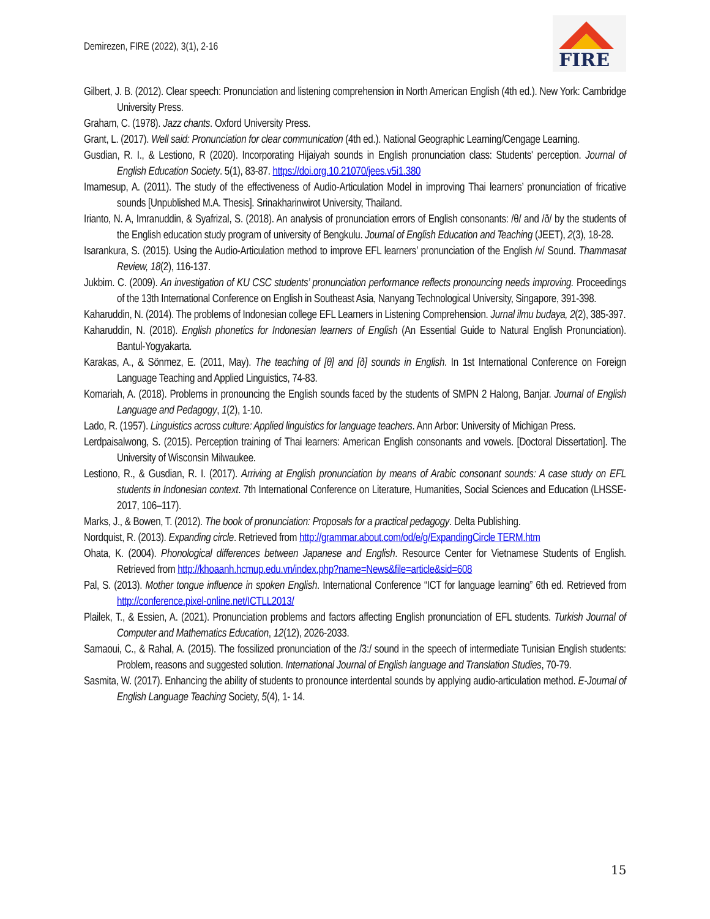Demirezen, FIRE (2022), 3(1), 2-16
FIRE
Gilbert, J. B. (2012). Clear speech: Pronunciation and listening comprehension in North American English (4th ed.). New York: Cambridge University Press.
Graham, C. (1978). Jazz chants. Oxford University Press.
Grant, L. (2017). Well said: Pronunciation for clear communication (4th ed.). National Geographic Learning/Cengage Learning.
Gusdian, R. I., & Lestiono, R (2020). Incorporating Hijaiyah sounds in English pronunciation class: Students' perception. Journal of English Education Society. 5(1), 83-87. https://doi.org.10.21070/jees.v5i1.380
Imamesup, A. (2011). The study of the effectiveness of Audio-Articulation Model in improving Thai learners’ pronunciation of fricative sounds [Unpublished M.A. Thesis]. Srinakharinwirot University, Thailand.
Irianto, N. A, Imranuddin, & Syafrizal, S. (2018). An analysis of pronunciation errors of English consonants: /θ/ and /ð/ by the students of the English education study program of university of Bengkulu. Journal of English Education and Teaching (JEET), 2(3), 18-28.
Isarankura, S. (2015). Using the Audio-Articulation method to improve EFL learners’ pronunciation of the English /v/ Sound. Thammasat Review, 18(2), 116-137.
Jukbim. C. (2009). An investigation of KU CSC students’ pronunciation performance reflects pronouncing needs improving. Proceedings of the 13th International Conference on English in Southeast Asia, Nanyang Technological University, Singapore, 391-398.
Kaharuddin, N. (2014). The problems of Indonesian college EFL Learners in Listening Comprehension. Jurnal ilmu budaya, 2(2), 385-397.
Kaharuddin, N. (2018). English phonetics for Indonesian learners of English (An Essential Guide to Natural English Pronunciation). Bantul-Yogyakarta.
Karakas, A., & Sönmez, E. (2011, May). The teaching of [θ] and [ð] sounds in English. In 1st International Conference on Foreign Language Teaching and Applied Linguistics, 74-83.
Komariah, A. (2018). Problems in pronouncing the English sounds faced by the students of SMPN 2 Halong, Banjar. Journal of English Language and Pedagogy, 1(2), 1-10.
Lado, R. (1957). Linguistics across culture: Applied linguistics for language teachers. Ann Arbor: University of Michigan Press.
Lerdpaisalwong, S. (2015). Perception training of Thai learners: American English consonants and vowels. [Doctoral Dissertation]. The University of Wisconsin Milwaukee.
Lestiono, R., & Gusdian, R. I. (2017). Arriving at English pronunciation by means of Arabic consonant sounds: A case study on EFL students in Indonesian context. 7th International Conference on Literature, Humanities, Social Sciences and Education (LHSSE-2017, 106–117).
Marks, J., & Bowen, T. (2012). The book of pronunciation: Proposals for a practical pedagogy. Delta Publishing.
Nordquist, R. (2013). Expanding circle. Retrieved from http://grammar.about.com/od/e/g/ExpandingCircle TERM.htm
Ohata, K. (2004). Phonological differences between Japanese and English. Resource Center for Vietnamese Students of English. Retrieved from http://khoaanh.hcmup.edu.vn/index.php?name=News&file=article&sid=608
Pal, S. (2013). Mother tongue influence in spoken English. International Conference “ICT for language learning” 6th ed. Retrieved from http://conference.pixel-online.net/ICTLL2013/
Plailek, T., & Essien, A. (2021). Pronunciation problems and factors affecting English pronunciation of EFL students. Turkish Journal of Computer and Mathematics Education, 12(12), 2026-2033.
Samaoui, C., & Rahal, A. (2015). The fossilized pronunciation of the /3:/ sound in the speech of intermediate Tunisian English students: Problem, reasons and suggested solution. International Journal of English language and Translation Studies, 70-79.
Sasmita, W. (2017). Enhancing the ability of students to pronounce interdental sounds by applying audio-articulation method. E-Journal of English Language Teaching Society, 5(4), 1- 14.
15